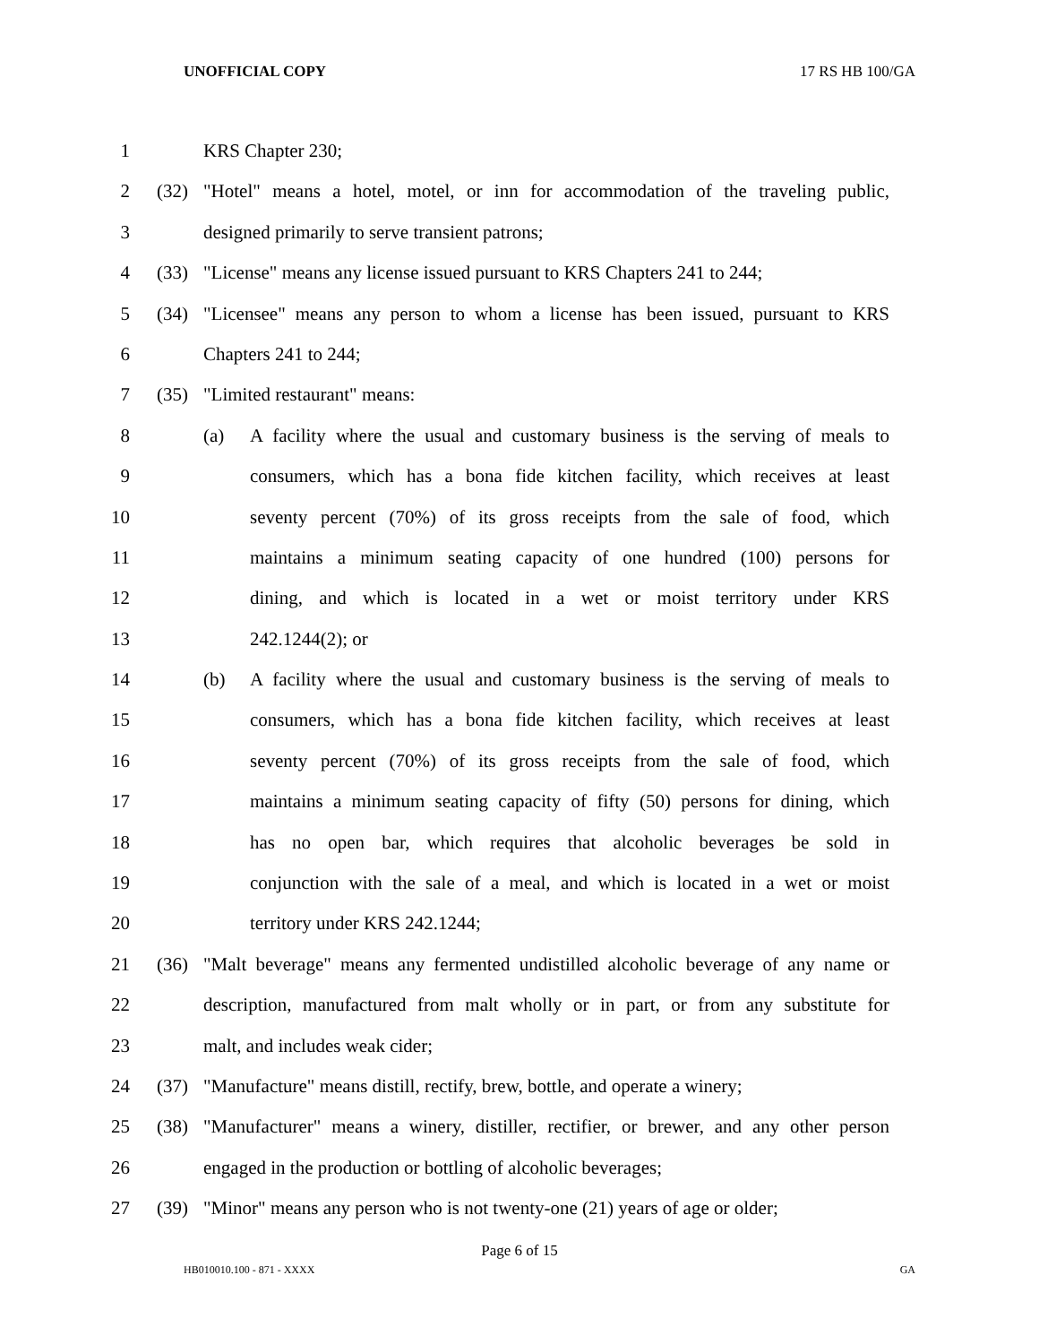UNOFFICIAL COPY 17 RS HB 100/GA
1 KRS Chapter 230;
2 (32) "Hotel" means a hotel, motel, or inn for accommodation of the traveling public,
3 designed primarily to serve transient patrons;
4 (33) "License" means any license issued pursuant to KRS Chapters 241 to 244;
5 (34) "Licensee" means any person to whom a license has been issued, pursuant to KRS
6 Chapters 241 to 244;
7 (35) "Limited restaurant" means:
8 (a) A facility where the usual and customary business is the serving of meals to
9 consumers, which has a bona fide kitchen facility, which receives at least
10 seventy percent (70%) of its gross receipts from the sale of food, which
11 maintains a minimum seating capacity of one hundred (100) persons for
12 dining, and which is located in a wet or moist territory under KRS
13 242.1244(2); or
14 (b) A facility where the usual and customary business is the serving of meals to
15 consumers, which has a bona fide kitchen facility, which receives at least
16 seventy percent (70%) of its gross receipts from the sale of food, which
17 maintains a minimum seating capacity of fifty (50) persons for dining, which
18 has no open bar, which requires that alcoholic beverages be sold in
19 conjunction with the sale of a meal, and which is located in a wet or moist
20 territory under KRS 242.1244;
21 (36) "Malt beverage" means any fermented undistilled alcoholic beverage of any name or
22 description, manufactured from malt wholly or in part, or from any substitute for
23 malt, and includes weak cider;
24 (37) "Manufacture" means distill, rectify, brew, bottle, and operate a winery;
25 (38) "Manufacturer" means a winery, distiller, rectifier, or brewer, and any other person
26 engaged in the production or bottling of alcoholic beverages;
27 (39) "Minor" means any person who is not twenty-one (21) years of age or older;
Page 6 of 15
HB010010.100 - 871 - XXXX GA